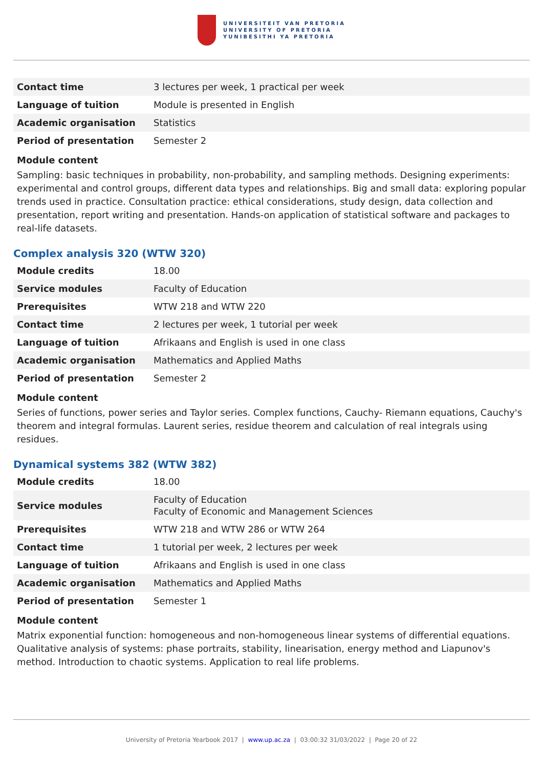UNIVERSITEIT VAN PRETORIA
UNIVERSITY OF PRETORIA
YUNIBESITHI YA PRETORIA
| Contact time | 3 lectures per week, 1 practical per week |
| Language of tuition | Module is presented in English |
| Academic organisation | Statistics |
| Period of presentation | Semester 2 |
Module content
Sampling: basic techniques in probability, non-probability, and sampling methods. Designing experiments: experimental and control groups, different data types and relationships. Big and small data: exploring popular trends used in practice. Consultation practice: ethical considerations, study design, data collection and presentation, report writing and presentation. Hands-on application of statistical software and packages to real-life datasets.
Complex analysis 320 (WTW 320)
| Module credits | 18.00 |
| Service modules | Faculty of Education |
| Prerequisites | WTW 218 and WTW 220 |
| Contact time | 2 lectures per week, 1 tutorial per week |
| Language of tuition | Afrikaans and English is used in one class |
| Academic organisation | Mathematics and Applied Maths |
| Period of presentation | Semester 2 |
Module content
Series of functions, power series and Taylor series. Complex functions, Cauchy- Riemann equations, Cauchy's theorem and integral formulas. Laurent series, residue theorem and calculation of real integrals using residues.
Dynamical systems 382 (WTW 382)
| Module credits | 18.00 |
| Service modules | Faculty of Education Faculty of Economic and Management Sciences |
| Prerequisites | WTW 218 and WTW 286 or WTW 264 |
| Contact time | 1 tutorial per week, 2 lectures per week |
| Language of tuition | Afrikaans and English is used in one class |
| Academic organisation | Mathematics and Applied Maths |
| Period of presentation | Semester 1 |
Module content
Matrix exponential function: homogeneous and non-homogeneous linear systems of differential equations. Qualitative analysis of systems: phase portraits, stability, linearisation, energy method and Liapunov's method. Introduction to chaotic systems. Application to real life problems.
University of Pretoria Yearbook 2017 | www.up.ac.za | 03:00:32 31/03/2022 | Page 20 of 22